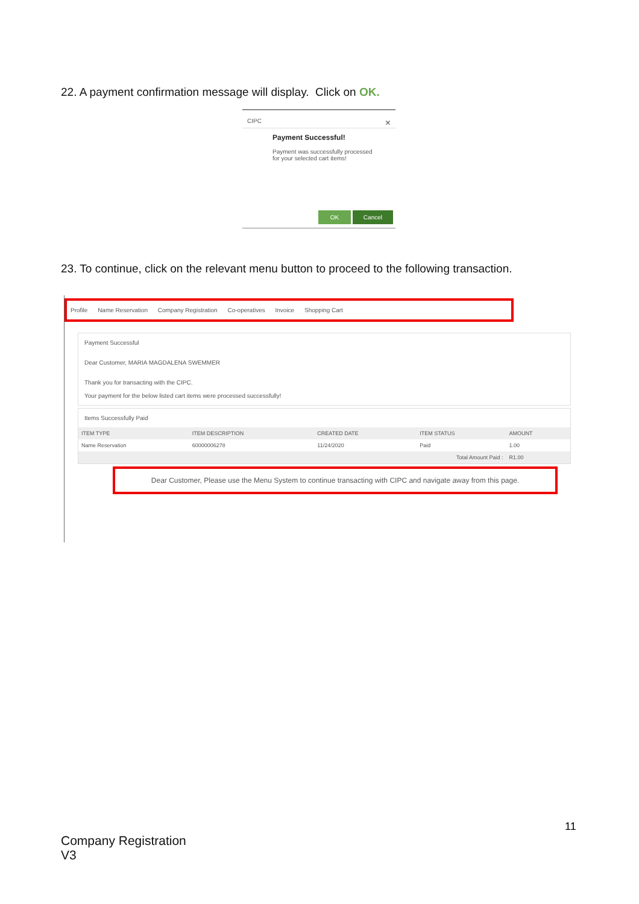22. A payment confirmation message will display. Click on OK.
CIPC ×
Payment Successful!
Payment was successfully processed
for your selected cart items!
OK Cancel
23. To continue, click on the relevant menu button to proceed to the following transaction.
Profile Name Reservation Company Registration Co-operatives Invoice Shopping Cart
Payment Successful
Dear Customer, MARIA MAGDALENA SWEMMER
Thank you for transacting with the CIPC.
Your payment for the below listed cart items were processed successfully!
Items Successfully Paid
| ITEM TYPE | ITEM DESCRIPTION | CREATED DATE | ITEM STATUS | AMOUNT |
| --- | --- | --- | --- | --- |
| Name Reservation | 60000006278 | 11/24/2020 | Paid | 1.00 |
| Total Amount Paid : | | | | R1.00 |
Dear Customer, Please use the Menu System to continue transacting with CIPC and navigate away from this page.
11
Company Registration
V3